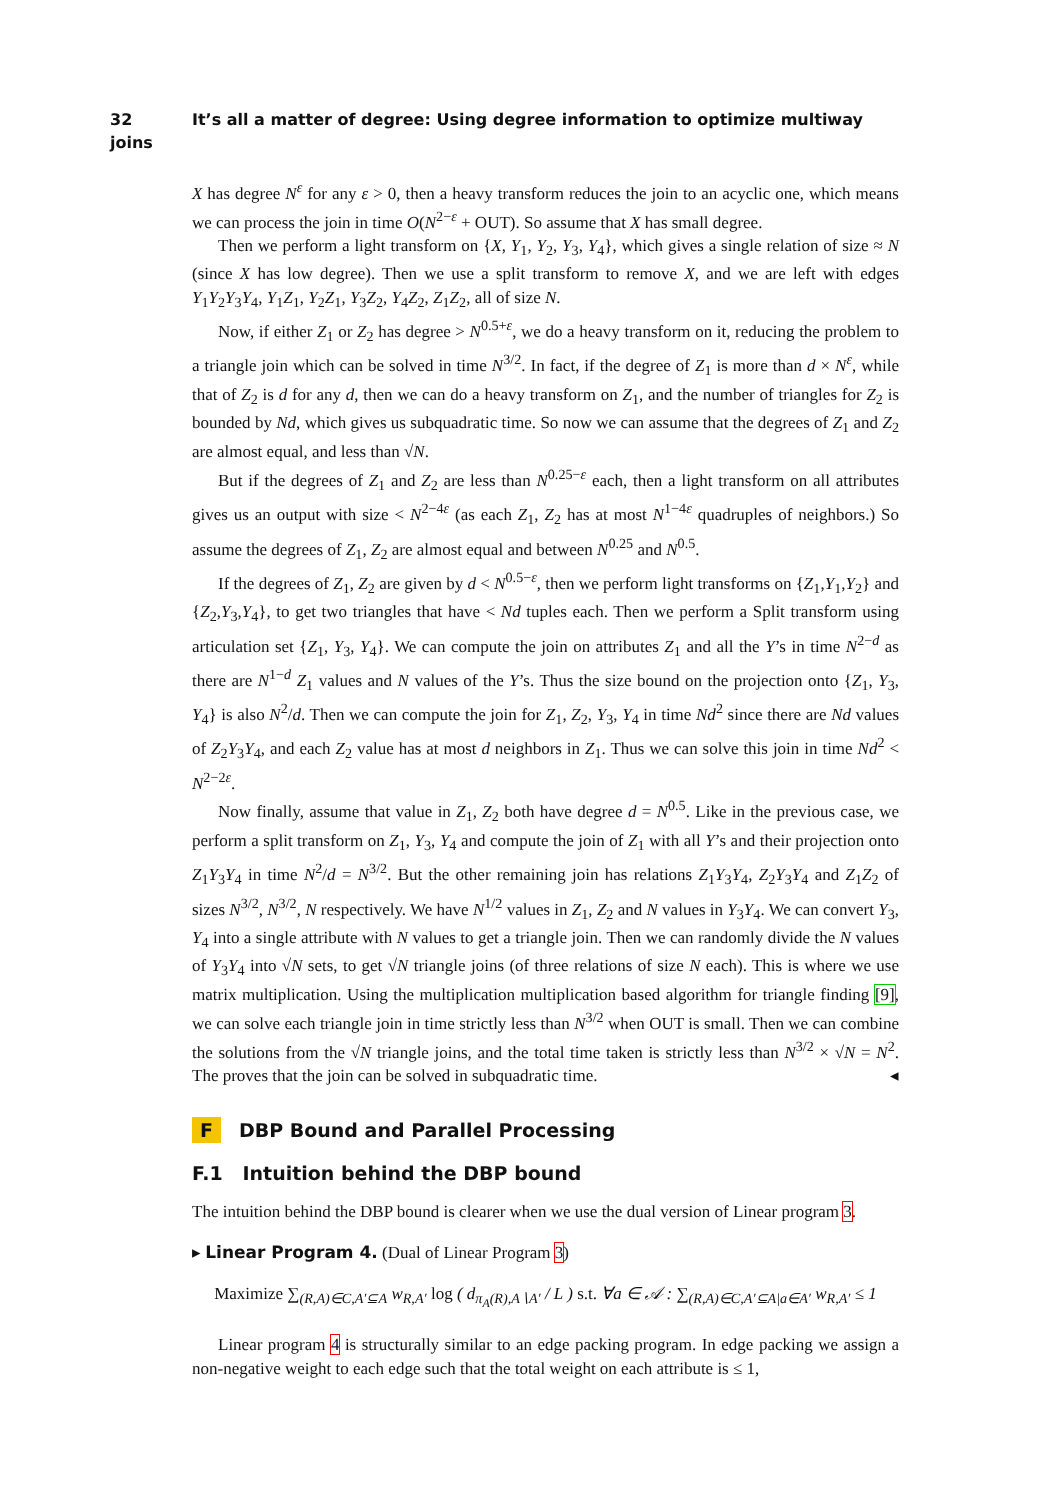32 It’s all a matter of degree: Using degree information to optimize multiway joins
X has degree N<sup>ε</sup> for any ε > 0, then a heavy transform reduces the join to an acyclic one, which means we can process the join in time O(N<sup>2−ε</sup> + OUT). So assume that X has small degree.
Then we perform a light transform on {X, Y<sub>1</sub>, Y<sub>2</sub>, Y<sub>3</sub>, Y<sub>4</sub>}, which gives a single relation of size ≈ N (since X has low degree). Then we use a split transform to remove X, and we are left with edges Y<sub>1</sub>Y<sub>2</sub>Y<sub>3</sub>Y<sub>4</sub>, Y<sub>1</sub>Z<sub>1</sub>, Y<sub>2</sub>Z<sub>1</sub>, Y<sub>3</sub>Z<sub>2</sub>, Y<sub>4</sub>Z<sub>2</sub>, Z<sub>1</sub>Z<sub>2</sub>, all of size N.
Now, if either Z<sub>1</sub> or Z<sub>2</sub> has degree > N<sup>0.5+ε</sup>, we do a heavy transform on it, reducing the problem to a triangle join which can be solved in time N<sup>3/2</sup>. In fact, if the degree of Z<sub>1</sub> is more than d × N<sup>ε</sup>, while that of Z<sub>2</sub> is d for any d, then we can do a heavy transform on Z<sub>1</sub>, and the number of triangles for Z<sub>2</sub> is bounded by Nd, which gives us subquadratic time. So now we can assume that the degrees of Z<sub>1</sub> and Z<sub>2</sub> are almost equal, and less than √N.
But if the degrees of Z<sub>1</sub> and Z<sub>2</sub> are less than N<sup>0.25−ε</sup> each, then a light transform on all attributes gives us an output with size < N<sup>2−4ε</sup> (as each Z<sub>1</sub>, Z<sub>2</sub> has at most N<sup>1−4ε</sup> quadruples of neighbors.) So assume the degrees of Z<sub>1</sub>, Z<sub>2</sub> are almost equal and between N<sup>0.25</sup> and N<sup>0.5</sup>.
If the degrees of Z<sub>1</sub>, Z<sub>2</sub> are given by d < N<sup>0.5−ε</sup>, then we perform light transforms on {Z<sub>1</sub>,Y<sub>1</sub>,Y<sub>2</sub>} and {Z<sub>2</sub>,Y<sub>3</sub>,Y<sub>4</sub>}, to get two triangles that have < Nd tuples each. Then we perform a Split transform using articulation set {Z<sub>1</sub>, Y<sub>3</sub>, Y<sub>4</sub>}. We can compute the join on attributes Z<sub>1</sub> and all the Y’s in time N<sup>2−d</sup> as there are N<sup>1−d</sup> Z<sub>1</sub> values and N values of the Y’s. Thus the size bound on the projection onto {Z<sub>1</sub>, Y<sub>3</sub>, Y<sub>4</sub>} is also N<sup>2</sup>/d. Then we can compute the join for Z<sub>1</sub>, Z<sub>2</sub>, Y<sub>3</sub>, Y<sub>4</sub> in time Nd<sup>2</sup> since there are Nd values of Z<sub>2</sub>Y<sub>3</sub>Y<sub>4</sub>, and each Z<sub>2</sub> value has at most d neighbors in Z<sub>1</sub>. Thus we can solve this join in time Nd<sup>2</sup> < N<sup>2−2ε</sup>.
Now finally, assume that value in Z<sub>1</sub>, Z<sub>2</sub> both have degree d = N<sup>0.5</sup>. Like in the previous case, we perform a split transform on Z<sub>1</sub>, Y<sub>3</sub>, Y<sub>4</sub> and compute the join of Z<sub>1</sub> with all Y’s and their projection onto Z<sub>1</sub>Y<sub>3</sub>Y<sub>4</sub> in time N<sup>2</sup>/d = N<sup>3/2</sup>. But the other remaining join has relations Z<sub>1</sub>Y<sub>3</sub>Y<sub>4</sub>, Z<sub>2</sub>Y<sub>3</sub>Y<sub>4</sub> and Z<sub>1</sub>Z<sub>2</sub> of sizes N<sup>3/2</sup>, N<sup>3/2</sup>, N respectively. We have N<sup>1/2</sup> values in Z<sub>1</sub>, Z<sub>2</sub> and N values in Y<sub>3</sub>Y<sub>4</sub>. We can convert Y<sub>3</sub>, Y<sub>4</sub> into a single attribute with N values to get a triangle join. Then we can randomly divide the N values of Y<sub>3</sub>Y<sub>4</sub> into √N sets, to get √N triangle joins (of three relations of size N each). This is where we use matrix multiplication. Using the multiplication multiplication based algorithm for triangle finding [9], we can solve each triangle join in time strictly less than N<sup>3/2</sup> when OUT is small. Then we can combine the solutions from the √N triangle joins, and the total time taken is strictly less than N<sup>3/2</sup> × √N = N<sup>2</sup>. The proves that the join can be solved in subquadratic time. ◂
F DBP Bound and Parallel Processing
F.1 Intuition behind the DBP bound
The intuition behind the DBP bound is clearer when we use the dual version of Linear program 3.
▸ Linear Program 4. (Dual of Linear Program 3)
Maximize ∑<sub>(R,A)∈C,A′⊆A</sub> w<sub>R,A′</sub> log ( d<sub>π<sub>A</sub>(R),A∖A′</sub> / L ) s.t. ∀a ∈ 𝒜 : ∑<sub>(R,A)∈C,A′⊆A|a∈A′</sub> w<sub>R,A′</sub> ≤ 1
Linear program 4 is structurally similar to an edge packing program. In edge packing we assign a non-negative weight to each edge such that the total weight on each attribute is ≤ 1,